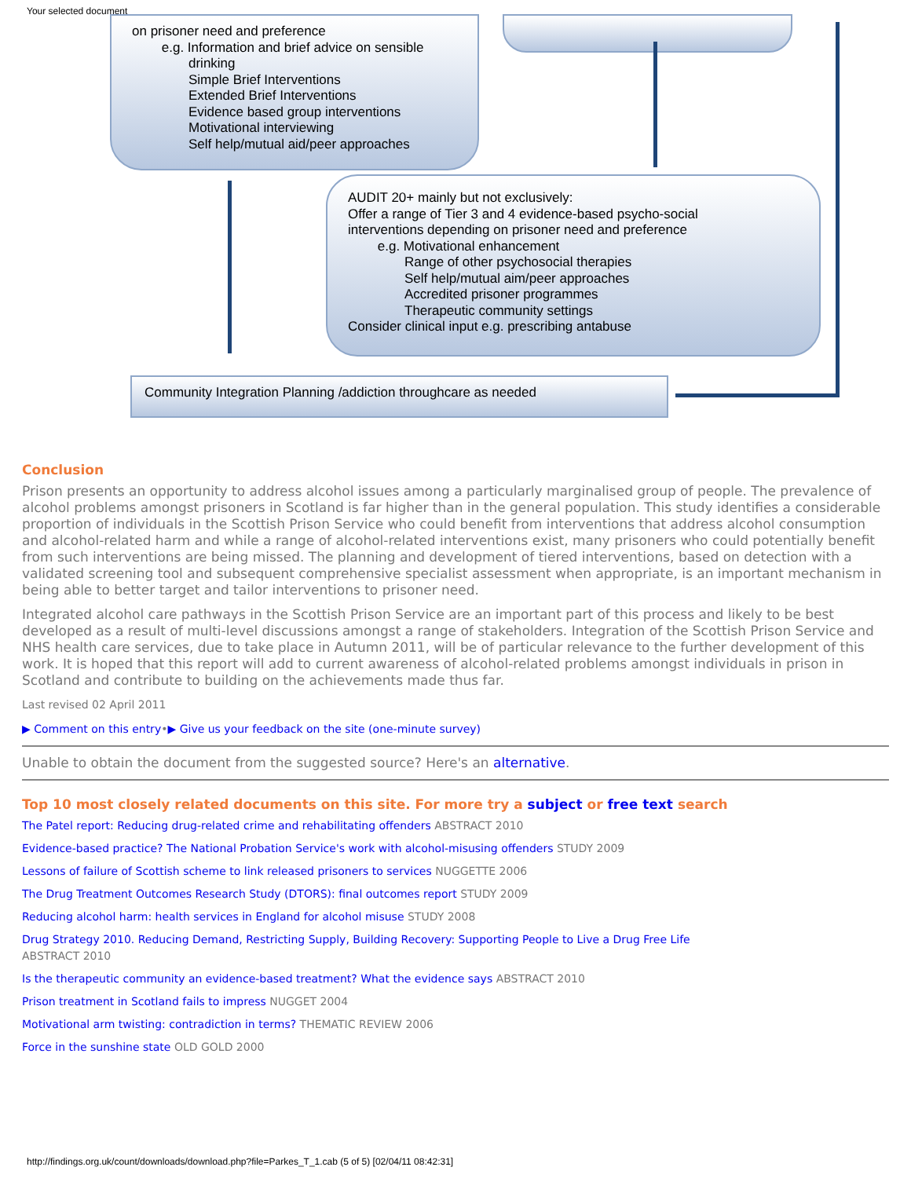Your selected document
on prisoner need and preference
e.g. Information and brief advice on sensible
drinking
Simple Brief Interventions
Extended Brief Interventions
Evidence based group interventions
Motivational interviewing
Self help/mutual aid/peer approaches
AUDIT 20+ mainly but not exclusively:
Offer a range of Tier 3 and 4 evidence-based psycho-social
interventions depending on prisoner need and preference
e.g. Motivational enhancement
Range of other psychosocial therapies
Self help/mutual aim/peer approaches
Accredited prisoner programmes
Therapeutic community settings
Consider clinical input e.g. prescribing antabuse
Community Integration Planning /addiction throughcare as needed
Conclusion
Prison presents an opportunity to address alcohol issues among a particularly marginalised group of people. The prevalence of alcohol problems amongst prisoners in Scotland is far higher than in the general population. This study identifies a considerable proportion of individuals in the Scottish Prison Service who could benefit from interventions that address alcohol consumption and alcohol-related harm and while a range of alcohol-related interventions exist, many prisoners who could potentially benefit from such interventions are being missed. The planning and development of tiered interventions, based on detection with a validated screening tool and subsequent comprehensive specialist assessment when appropriate, is an important mechanism in being able to better target and tailor interventions to prisoner need.
Integrated alcohol care pathways in the Scottish Prison Service are an important part of this process and likely to be best developed as a result of multi-level discussions amongst a range of stakeholders. Integration of the Scottish Prison Service and NHS health care services, due to take place in Autumn 2011, will be of particular relevance to the further development of this work. It is hoped that this report will add to current awareness of alcohol-related problems amongst individuals in prison in Scotland and contribute to building on the achievements made thus far.
Last revised 02 April 2011
▶ Comment on this entry•▶ Give us your feedback on the site (one-minute survey)
Unable to obtain the document from the suggested source? Here's an alternative.
Top 10 most closely related documents on this site. For more try a subject or free text search
The Patel report: Reducing drug-related crime and rehabilitating offenders ABSTRACT 2010
Evidence-based practice? The National Probation Service's work with alcohol-misusing offenders STUDY 2009
Lessons of failure of Scottish scheme to link released prisoners to services NUGGETTE 2006
The Drug Treatment Outcomes Research Study (DTORS): final outcomes report STUDY 2009
Reducing alcohol harm: health services in England for alcohol misuse STUDY 2008
Drug Strategy 2010. Reducing Demand, Restricting Supply, Building Recovery: Supporting People to Live a Drug Free Life
ABSTRACT 2010
Is the therapeutic community an evidence-based treatment? What the evidence says ABSTRACT 2010
Prison treatment in Scotland fails to impress NUGGET 2004
Motivational arm twisting: contradiction in terms? THEMATIC REVIEW 2006
Force in the sunshine state OLD GOLD 2000
http://findings.org.uk/count/downloads/download.php?file=Parkes_T_1.cab (5 of 5) [02/04/11 08:42:31]